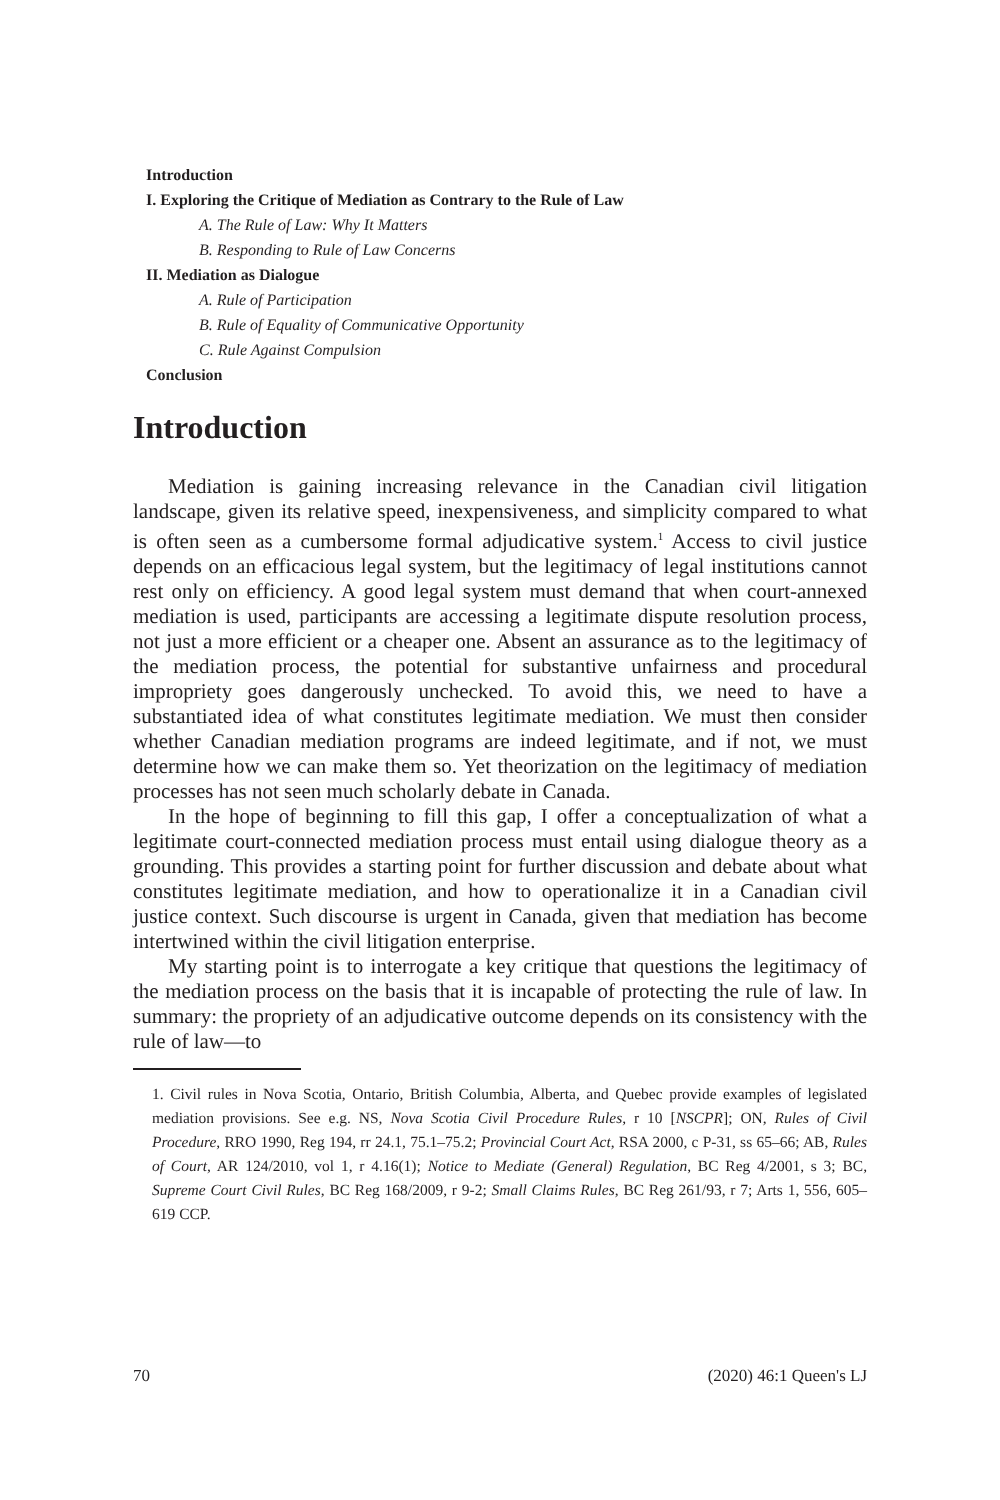Introduction
I. Exploring the Critique of Mediation as Contrary to the Rule of Law
A. The Rule of Law: Why It Matters
B. Responding to Rule of Law Concerns
II. Mediation as Dialogue
A. Rule of Participation
B. Rule of Equality of Communicative Opportunity
C. Rule Against Compulsion
Conclusion
Introduction
Mediation is gaining increasing relevance in the Canadian civil litigation landscape, given its relative speed, inexpensiveness, and simplicity compared to what is often seen as a cumbersome formal adjudicative system.<sup>1</sup> Access to civil justice depends on an efficacious legal system, but the legitimacy of legal institutions cannot rest only on efficiency. A good legal system must demand that when court-annexed mediation is used, participants are accessing a legitimate dispute resolution process, not just a more efficient or a cheaper one. Absent an assurance as to the legitimacy of the mediation process, the potential for substantive unfairness and procedural impropriety goes dangerously unchecked. To avoid this, we need to have a substantiated idea of what constitutes legitimate mediation. We must then consider whether Canadian mediation programs are indeed legitimate, and if not, we must determine how we can make them so. Yet theorization on the legitimacy of mediation processes has not seen much scholarly debate in Canada.
In the hope of beginning to fill this gap, I offer a conceptualization of what a legitimate court-connected mediation process must entail using dialogue theory as a grounding. This provides a starting point for further discussion and debate about what constitutes legitimate mediation, and how to operationalize it in a Canadian civil justice context. Such discourse is urgent in Canada, given that mediation has become intertwined within the civil litigation enterprise.
My starting point is to interrogate a key critique that questions the legitimacy of the mediation process on the basis that it is incapable of protecting the rule of law. In summary: the propriety of an adjudicative outcome depends on its consistency with the rule of law—to
1. Civil rules in Nova Scotia, Ontario, British Columbia, Alberta, and Quebec provide examples of legislated mediation provisions. See e.g. NS, Nova Scotia Civil Procedure Rules, r 10 [NSCPR]; ON, Rules of Civil Procedure, RRO 1990, Reg 194, rr 24.1, 75.1–75.2; Provincial Court Act, RSA 2000, c P-31, ss 65–66; AB, Rules of Court, AR 124/2010, vol 1, r 4.16(1); Notice to Mediate (General) Regulation, BC Reg 4/2001, s 3; BC, Supreme Court Civil Rules, BC Reg 168/2009, r 9-2; Small Claims Rules, BC Reg 261/93, r 7; Arts 1, 556, 605–619 CCP.
70 (2020) 46:1 Queen's LJ